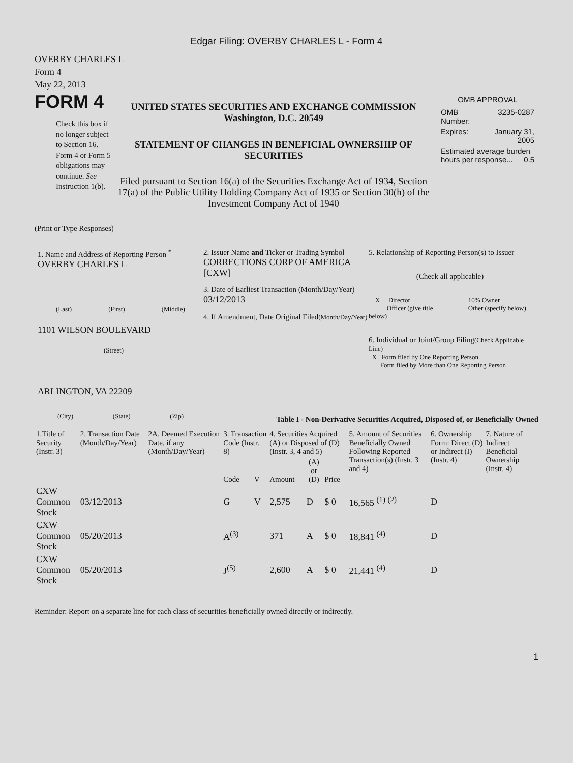Edgar Filing: OVERBY CHARLES L - Form 4
OVERBY CHARLES L
Form 4
May 22, 2013
FORM 4
Check this box if no longer subject to Section 16. Form 4 or Form 5 obligations may continue. See Instruction 1(b).
UNITED STATES SECURITIES AND EXCHANGE COMMISSION
Washington, D.C. 20549
STATEMENT OF CHANGES IN BENEFICIAL OWNERSHIP OF SECURITIES
Filed pursuant to Section 16(a) of the Securities Exchange Act of 1934, Section 17(a) of the Public Utility Holding Company Act of 1935 or Section 30(h) of the Investment Company Act of 1940
OMB APPROVAL
| OMB Number: | 3235-0287 |
| Expires: | January 31, 2005 |
| Estimated average burden hours per response... 0.5 | |
(Print or Type Responses)
1. Name and Address of Reporting Person <sup>*</sup>
OVERBY CHARLES L
(Last) (First) (Middle)
1101 WILSON BOULEVARD
(Street)
ARLINGTON, VA 22209
(City) (State) (Zip)
2. Issuer Name and Ticker or Trading Symbol
CORRECTIONS CORP OF AMERICA [CXW]
3. Date of Earliest Transaction (Month/Day/Year)
03/12/2013
4. If Amendment, Date Original Filed(Month/Day/Year)
5. Relationship of Reporting Person(s) to Issuer
(Check all applicable)
__X__ Director
_____ Officer (give title below)
_____ 10% Owner
_____ Other (specify below)
6. Individual or Joint/Group Filing(Check Applicable Line)
_X_ Form filed by One Reporting Person
___ Form filed by More than One Reporting Person
Table I - Non-Derivative Securities Acquired, Disposed of, or Beneficially Owned
| 1.Title of Security (Instr. 3) | 2. Transaction Date (Month/Day/Year) | 2A. Deemed Execution Date, if any (Month/Day/Year) | 3. Transaction Code (Instr. 8) | | 4. Securities Acquired (A) or Disposed of (D) (Instr. 3, 4 and 5) | | | 5. Amount of Securities Beneficially Owned Following Reported Transaction(s) (Instr. 3 and 4) | 6. Ownership Form: Direct (D) or Indirect (I) (Instr. 4) | 7. Nature of Indirect Beneficial Ownership (Instr. 4) |
| --- | --- | --- | --- | --- | --- | --- | --- | --- | --- | --- |
| | | | Code | V | Amount | (A) or (D) | Price | | | |
| CXW Common Stock | 03/12/2013 | | G | V | 2,575 | D | $ 0 | 16,565 <sup>(1)</sup> <sup>(2)</sup> | D | |
| CXW Common Stock | 05/20/2013 | | A<sup>(3)</sup> | | 371 | A | $ 0 | 18,841 <sup>(4)</sup> | D | |
| CXW Common Stock | 05/20/2013 | | J<sup>(5)</sup> | | 2,600 | A | $ 0 | 21,441 <sup>(4)</sup> | D | |
Reminder: Report on a separate line for each class of securities beneficially owned directly or indirectly.
1